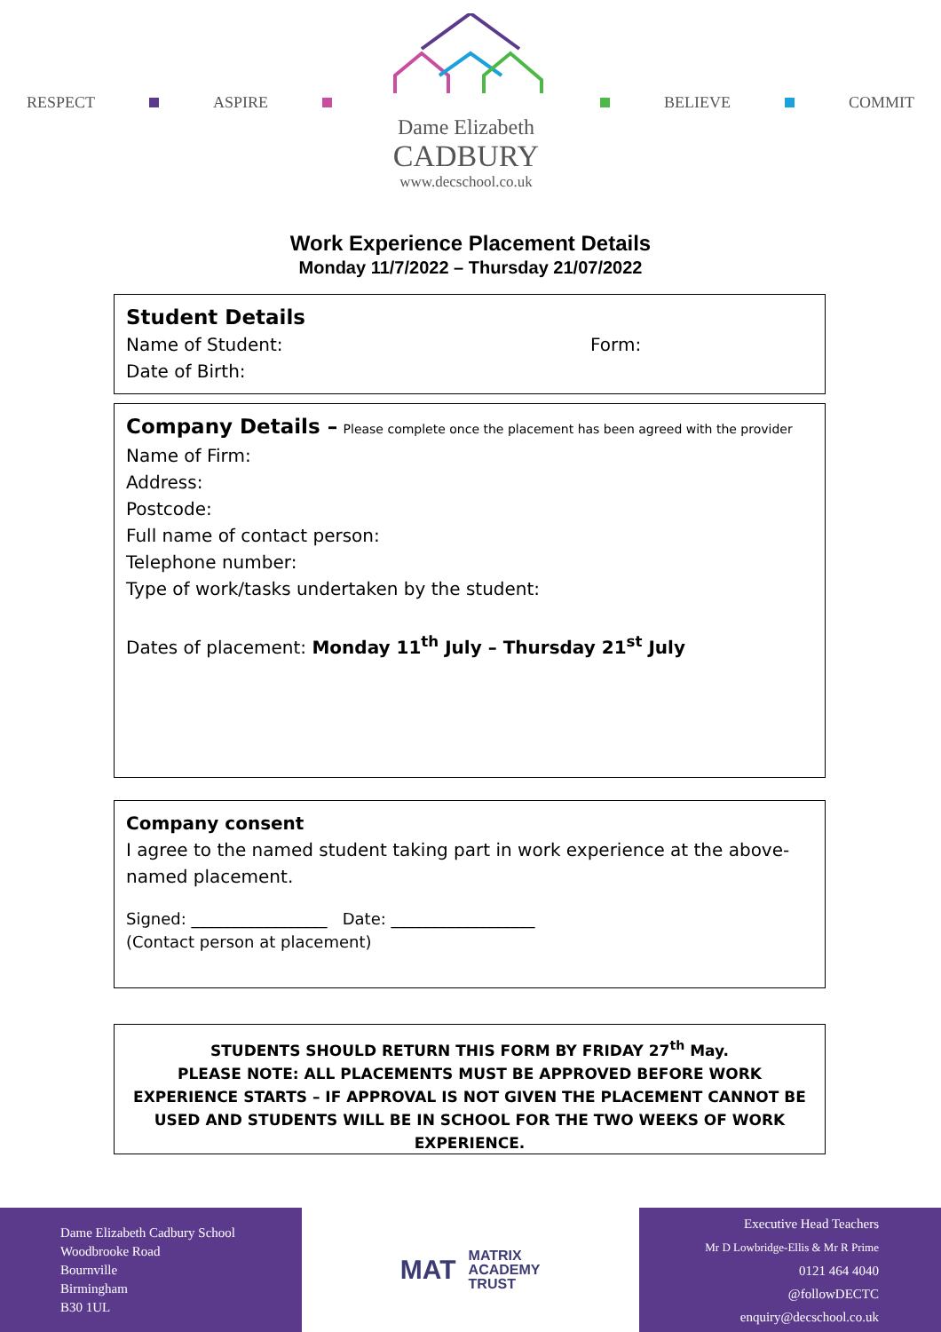RESPECT ASPIRE
Dame Elizabeth
CADBURY
www.decschool.co.uk
BELIEVE COMMIT
Work Experience Placement Details
Monday 11/7/2022 – Thursday 21/07/2022
Student Details
Name of Student: Form:
Date of Birth:
Company Details – Please complete once the placement has been agreed with the provider
Name of Firm:
Address:
Postcode:
Full name of contact person:
Telephone number:
Type of work/tasks undertaken by the student:
Dates of placement: Monday 11<sup>th</sup> July – Thursday 21<sup>st</sup> July
Company consent
I agree to the named student taking part in work experience at the above-named placement.
Signed: _________________ Date: __________________
(Contact person at placement)
STUDENTS SHOULD RETURN THIS FORM BY FRIDAY 27<sup>th</sup> May.
PLEASE NOTE: ALL PLACEMENTS MUST BE APPROVED BEFORE WORK EXPERIENCE STARTS – IF APPROVAL IS NOT GIVEN THE PLACEMENT CANNOT BE USED AND STUDENTS WILL BE IN SCHOOL FOR THE TWO WEEKS OF WORK EXPERIENCE.
Dame Elizabeth Cadbury School
Woodbrooke Road
Bournville
Birmingham
B30 1UL
MAT MATRIX
ACADEMY
TRUST
Executive Head Teachers
Mr D Lowbridge-Ellis & Mr R Prime
0121 464 4040
@followDECTC
enquiry@decschool.co.uk